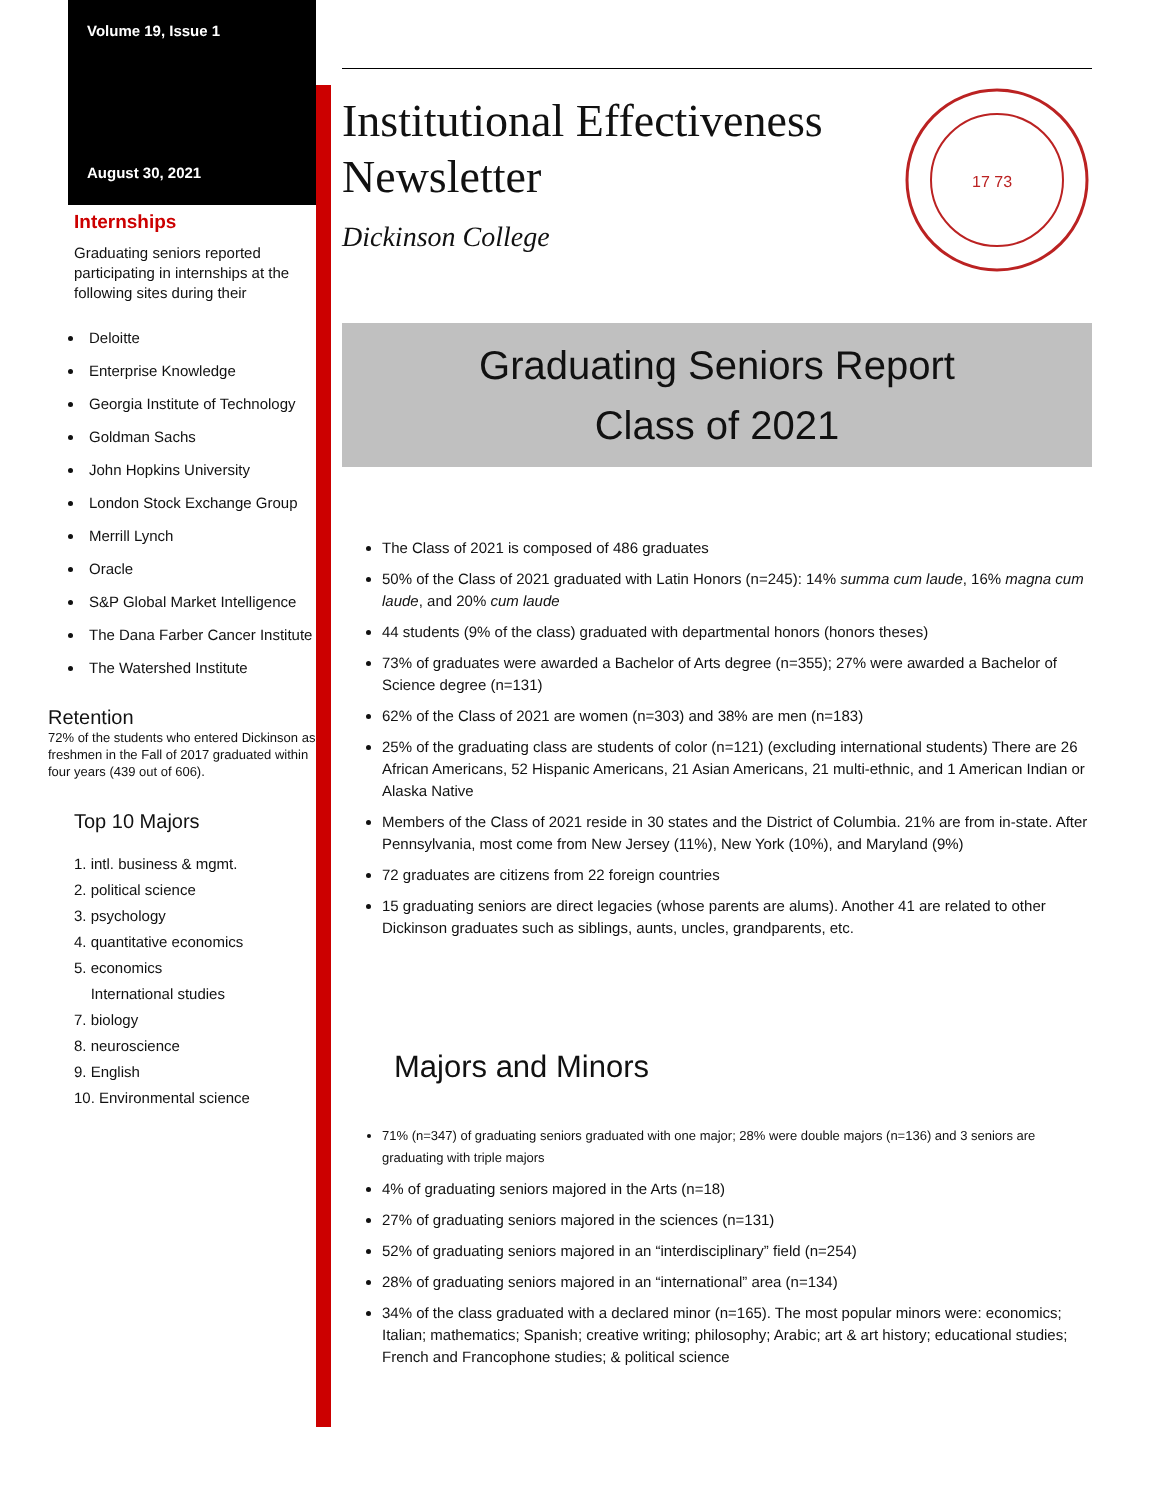Volume 19, Issue 1
August 30, 2021
Internships
Graduating seniors reported participating in internships at the following sites during their
Deloitte
Enterprise Knowledge
Georgia Institute of Technology
Goldman Sachs
John Hopkins University
London Stock Exchange Group
Merrill Lynch
Oracle
S&P Global Market Intelligence
The Dana Farber Cancer Institute
The Watershed Institute
Retention
72% of the students who entered Dickinson as freshmen in the Fall of 2017 graduated within four years (439 out of 606).
Top 10 Majors
1. intl. business & mgmt.
2. political science
3. psychology
4. quantitative economics
5. economics
International studies
7. biology
8. neuroscience
9. English
10. Environmental science
Institutional Effectiveness
Newsletter
Dickinson College
17 73
Graduating Seniors Report
Class of 2021
The Class of 2021 is composed of 486 graduates
50% of the Class of 2021 graduated with Latin Honors (n=245): 14% summa cum laude, 16% magna cum laude, and 20% cum laude
44 students (9% of the class) graduated with departmental honors (honors theses)
73% of graduates were awarded a Bachelor of Arts degree (n=355); 27% were awarded a Bachelor of Science degree (n=131)
62% of the Class of 2021 are women (n=303) and 38% are men (n=183)
25% of the graduating class are students of color (n=121) (excluding international students) There are 26 African Americans, 52 Hispanic Americans, 21 Asian Americans, 21 multi-ethnic, and 1 American Indian or Alaska Native
Members of the Class of 2021 reside in 30 states and the District of Columbia. 21% are from in-state. After Pennsylvania, most come from New Jersey (11%), New York (10%), and Maryland (9%)
72 graduates are citizens from 22 foreign countries
15 graduating seniors are direct legacies (whose parents are alums). Another 41 are related to other Dickinson graduates such as siblings, aunts, uncles, grandparents, etc.
Majors and Minors
71% (n=347) of graduating seniors graduated with one major; 28% were double majors (n=136) and 3 seniors are graduating with triple majors
4% of graduating seniors majored in the Arts (n=18)
27% of graduating seniors majored in the sciences (n=131)
52% of graduating seniors majored in an “interdisciplinary” field (n=254)
28% of graduating seniors majored in an “international” area (n=134)
34% of the class graduated with a declared minor (n=165). The most popular minors were: economics; Italian; mathematics; Spanish; creative writing; philosophy; Arabic; art & art history; educational studies; French and Francophone studies; & political science